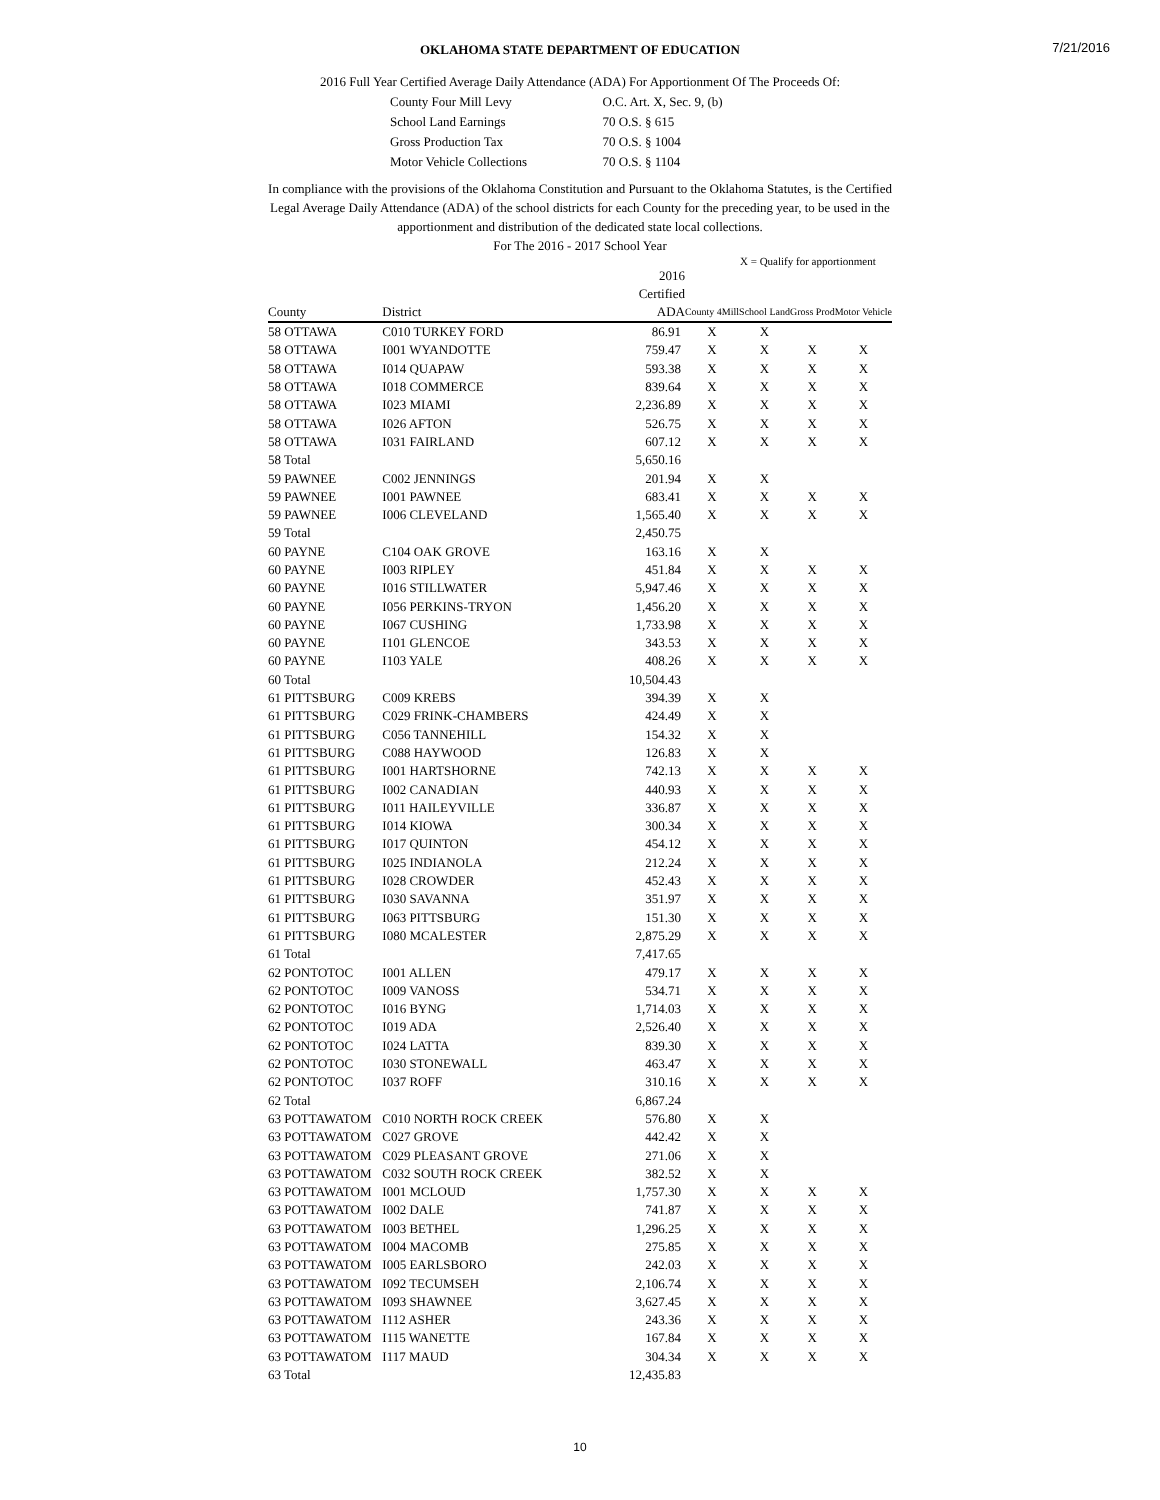7/21/2016
OKLAHOMA STATE DEPARTMENT OF EDUCATION
2016 Full Year Certified Average Daily Attendance (ADA) For Apportionment Of The Proceeds Of:
| County Four Mill Levy | O.C. Art. X, Sec. 9, (b) |
| School Land Earnings | 70 O.S. § 615 |
| Gross Production Tax | 70 O.S. § 1004 |
| Motor Vehicle Collections | 70 O.S. § 1104 |
In compliance with the provisions of the Oklahoma Constitution and Pursuant to the Oklahoma Statutes, is the Certified
Legal Average Daily Attendance (ADA) of the school districts for each County for the preceding year, to be used in the
apportionment and distribution of the dedicated state local collections.
For The 2016 - 2017 School Year
X = Qualify for apportionment
| County | District | 2016 Certified ADA | County 4Mill | School Land | Gross Prod | Motor Vehicle |
| --- | --- | --- | --- | --- | --- | --- |
| 58 OTTAWA | C010 TURKEY FORD | 86.91 | X | X | | |
| 58 OTTAWA | I001 WYANDOTTE | 759.47 | X | X | X | X |
| 58 OTTAWA | I014 QUAPAW | 593.38 | X | X | X | X |
| 58 OTTAWA | I018 COMMERCE | 839.64 | X | X | X | X |
| 58 OTTAWA | I023 MIAMI | 2,236.89 | X | X | X | X |
| 58 OTTAWA | I026 AFTON | 526.75 | X | X | X | X |
| 58 OTTAWA | I031 FAIRLAND | 607.12 | X | X | X | X |
| 58 Total | | 5,650.16 | | | | |
| 59 PAWNEE | C002 JENNINGS | 201.94 | X | X | | |
| 59 PAWNEE | I001 PAWNEE | 683.41 | X | X | X | X |
| 59 PAWNEE | I006 CLEVELAND | 1,565.40 | X | X | X | X |
| 59 Total | | 2,450.75 | | | | |
| 60 PAYNE | C104 OAK GROVE | 163.16 | X | X | | |
| 60 PAYNE | I003 RIPLEY | 451.84 | X | X | X | X |
| 60 PAYNE | I016 STILLWATER | 5,947.46 | X | X | X | X |
| 60 PAYNE | I056 PERKINS-TRYON | 1,456.20 | X | X | X | X |
| 60 PAYNE | I067 CUSHING | 1,733.98 | X | X | X | X |
| 60 PAYNE | I101 GLENCOE | 343.53 | X | X | X | X |
| 60 PAYNE | I103 YALE | 408.26 | X | X | X | X |
| 60 Total | | 10,504.43 | | | | |
| 61 PITTSBURG | C009 KREBS | 394.39 | X | X | | |
| 61 PITTSBURG | C029 FRINK-CHAMBERS | 424.49 | X | X | | |
| 61 PITTSBURG | C056 TANNEHILL | 154.32 | X | X | | |
| 61 PITTSBURG | C088 HAYWOOD | 126.83 | X | X | | |
| 61 PITTSBURG | I001 HARTSHORNE | 742.13 | X | X | X | X |
| 61 PITTSBURG | I002 CANADIAN | 440.93 | X | X | X | X |
| 61 PITTSBURG | I011 HAILEYVILLE | 336.87 | X | X | X | X |
| 61 PITTSBURG | I014 KIOWA | 300.34 | X | X | X | X |
| 61 PITTSBURG | I017 QUINTON | 454.12 | X | X | X | X |
| 61 PITTSBURG | I025 INDIANOLA | 212.24 | X | X | X | X |
| 61 PITTSBURG | I028 CROWDER | 452.43 | X | X | X | X |
| 61 PITTSBURG | I030 SAVANNA | 351.97 | X | X | X | X |
| 61 PITTSBURG | I063 PITTSBURG | 151.30 | X | X | X | X |
| 61 PITTSBURG | I080 MCALESTER | 2,875.29 | X | X | X | X |
| 61 Total | | 7,417.65 | | | | |
| 62 PONTOTOC | I001 ALLEN | 479.17 | X | X | X | X |
| 62 PONTOTOC | I009 VANOSS | 534.71 | X | X | X | X |
| 62 PONTOTOC | I016 BYNG | 1,714.03 | X | X | X | X |
| 62 PONTOTOC | I019 ADA | 2,526.40 | X | X | X | X |
| 62 PONTOTOC | I024 LATTA | 839.30 | X | X | X | X |
| 62 PONTOTOC | I030 STONEWALL | 463.47 | X | X | X | X |
| 62 PONTOTOC | I037 ROFF | 310.16 | X | X | X | X |
| 62 Total | | 6,867.24 | | | | |
| 63 POTTAWATOM | C010 NORTH ROCK CREEK | 576.80 | X | X | | |
| 63 POTTAWATOM | C027 GROVE | 442.42 | X | X | | |
| 63 POTTAWATOM | C029 PLEASANT GROVE | 271.06 | X | X | | |
| 63 POTTAWATOM | C032 SOUTH ROCK CREEK | 382.52 | X | X | | |
| 63 POTTAWATOM | I001 MCLOUD | 1,757.30 | X | X | X | X |
| 63 POTTAWATOM | I002 DALE | 741.87 | X | X | X | X |
| 63 POTTAWATOM | I003 BETHEL | 1,296.25 | X | X | X | X |
| 63 POTTAWATOM | I004 MACOMB | 275.85 | X | X | X | X |
| 63 POTTAWATOM | I005 EARLSBORO | 242.03 | X | X | X | X |
| 63 POTTAWATOM | I092 TECUMSEH | 2,106.74 | X | X | X | X |
| 63 POTTAWATOM | I093 SHAWNEE | 3,627.45 | X | X | X | X |
| 63 POTTAWATOM | I112 ASHER | 243.36 | X | X | X | X |
| 63 POTTAWATOM | I115 WANETTE | 167.84 | X | X | X | X |
| 63 POTTAWATOM | I117 MAUD | 304.34 | X | X | X | X |
| 63 Total | | 12,435.83 | | | | |
10